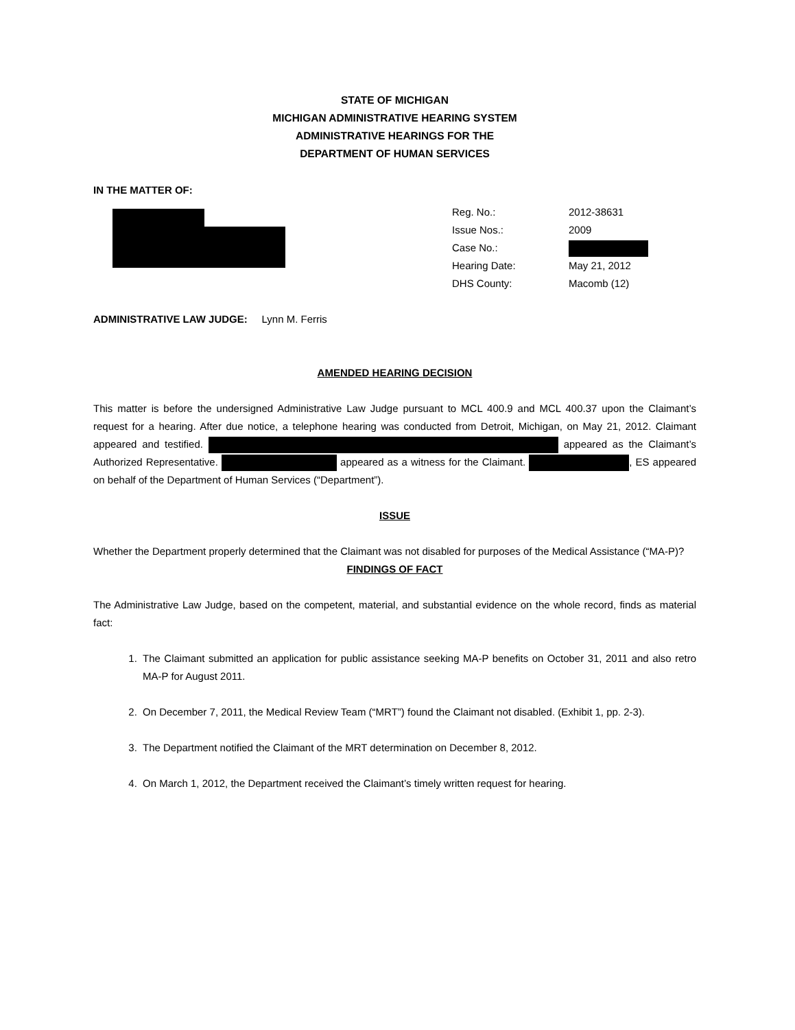STATE OF MICHIGAN
MICHIGAN ADMINISTRATIVE HEARING SYSTEM
ADMINISTRATIVE HEARINGS FOR THE
DEPARTMENT OF HUMAN SERVICES
IN THE MATTER OF:
| Reg. No.: | 2012-38631 |
| Issue Nos.: | 2009 |
| Case No.: | |
| Hearing Date: | May 21, 2012 |
| DHS County: | Macomb (12) |
ADMINISTRATIVE LAW JUDGE: Lynn M. Ferris
AMENDED HEARING DECISION
This matter is before the undersigned Administrative Law Judge pursuant to MCL 400.9 and MCL 400.37 upon the Claimant’s request for a hearing. After due notice, a telephone hearing was conducted from Detroit, Michigan, on May 21, 2012. Claimant appeared and testified. appeared as the Claimant’s Authorized Representative. appeared as a witness for the Claimant. , ES appeared on behalf of the Department of Human Services (“Department”).
ISSUE
Whether the Department properly determined that the Claimant was not disabled for purposes of the Medical Assistance (“MA-P)?
FINDINGS OF FACT
The Administrative Law Judge, based on the competent, material, and substantial evidence on the whole record, finds as material fact:
1. The Claimant submitted an application for public assistance seeking MA-P benefits on October 31, 2011 and also retro MA-P for August 2011.
2. On December 7, 2011, the Medical Review Team (“MRT”) found the Claimant not disabled. (Exhibit 1, pp. 2-3).
3. The Department notified the Claimant of the MRT determination on December 8, 2012.
4. On March 1, 2012, the Department received the Claimant’s timely written request for hearing.